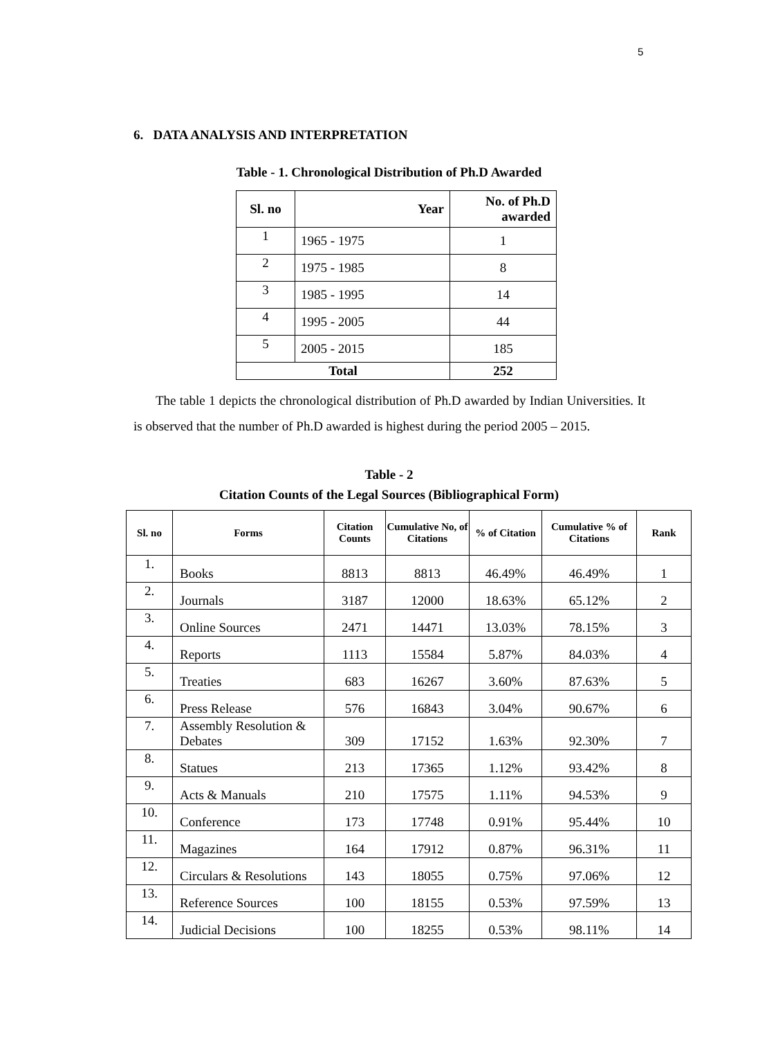5
6. DATA ANALYSIS AND INTERPRETATION
Table - 1. Chronological Distribution of Ph.D Awarded
| Sl. no | Year | No. of Ph.D awarded |
| --- | --- | --- |
| 1 | 1965 - 1975 | 1 |
| 2 | 1975 - 1985 | 8 |
| 3 | 1985 - 1995 | 14 |
| 4 | 1995 - 2005 | 44 |
| 5 | 2005 - 2015 | 185 |
| Total | | 252 |
The table 1 depicts the chronological distribution of Ph.D awarded by Indian Universities. It is observed that the number of Ph.D awarded is highest during the period 2005 – 2015.
Table - 2
Citation Counts of the Legal Sources (Bibliographical Form)
| Sl. no | Forms | Citation Counts | Cumulative No, of Citations | % of Citation | Cumulative % of Citations | Rank |
| --- | --- | --- | --- | --- | --- | --- |
| 1. | Books | 8813 | 8813 | 46.49% | 46.49% | 1 |
| 2. | Journals | 3187 | 12000 | 18.63% | 65.12% | 2 |
| 3. | Online Sources | 2471 | 14471 | 13.03% | 78.15% | 3 |
| 4. | Reports | 1113 | 15584 | 5.87% | 84.03% | 4 |
| 5. | Treaties | 683 | 16267 | 3.60% | 87.63% | 5 |
| 6. | Press Release | 576 | 16843 | 3.04% | 90.67% | 6 |
| 7. | Assembly Resolution & Debates | 309 | 17152 | 1.63% | 92.30% | 7 |
| 8. | Statues | 213 | 17365 | 1.12% | 93.42% | 8 |
| 9. | Acts & Manuals | 210 | 17575 | 1.11% | 94.53% | 9 |
| 10. | Conference | 173 | 17748 | 0.91% | 95.44% | 10 |
| 11. | Magazines | 164 | 17912 | 0.87% | 96.31% | 11 |
| 12. | Circulars & Resolutions | 143 | 18055 | 0.75% | 97.06% | 12 |
| 13. | Reference Sources | 100 | 18155 | 0.53% | 97.59% | 13 |
| 14. | Judicial Decisions | 100 | 18255 | 0.53% | 98.11% | 14 |